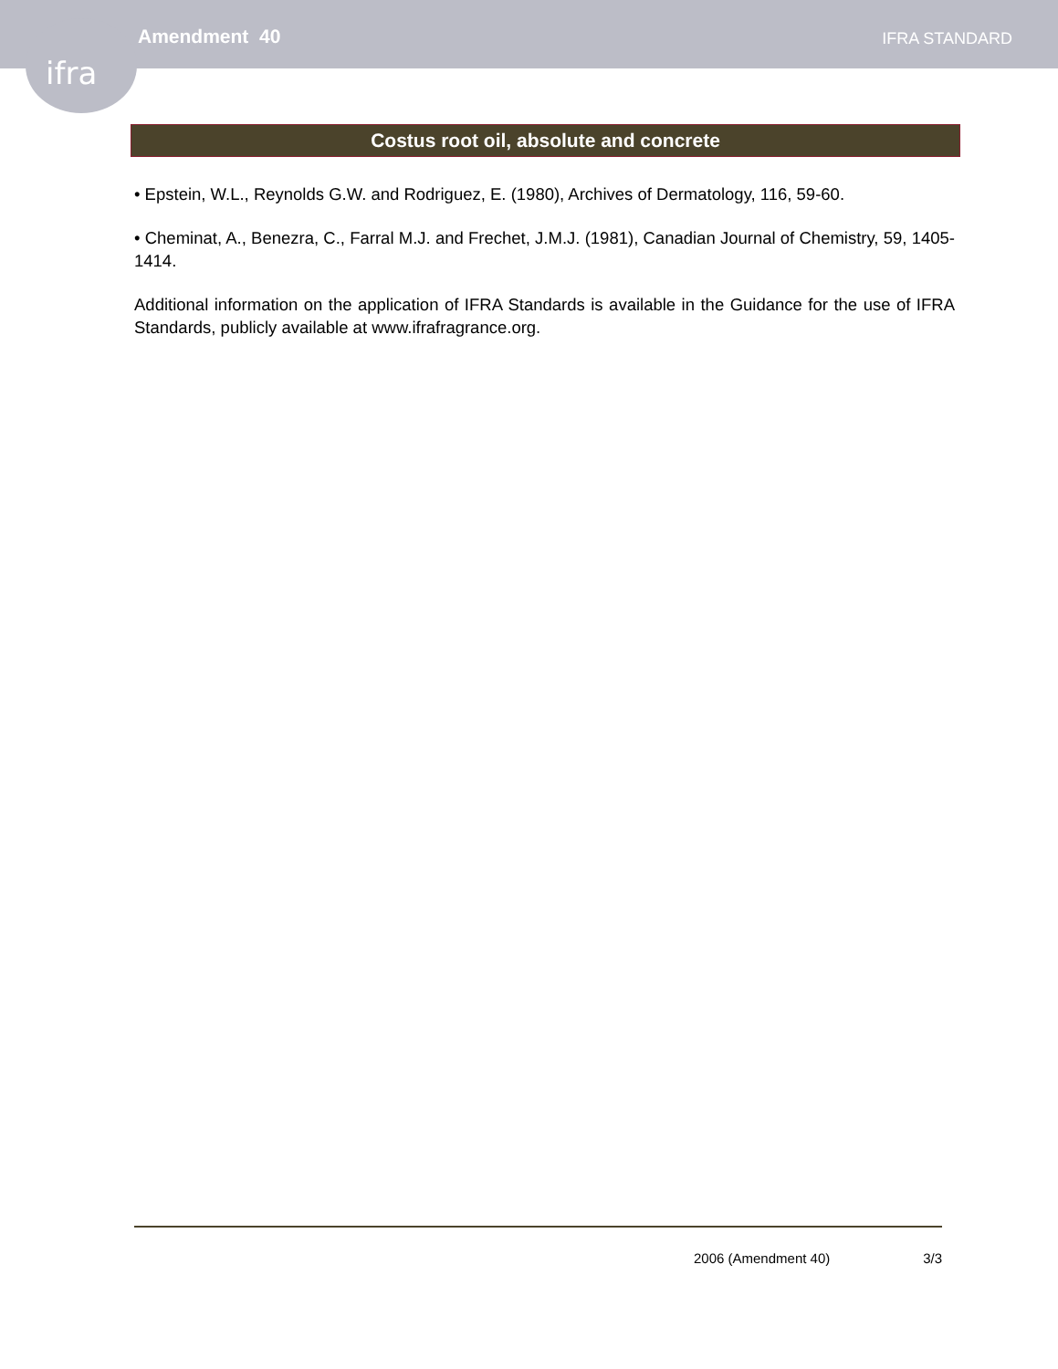ifra
Amendment 40
IFRA STANDARD
Costus root oil, absolute and concrete
• Epstein, W.L., Reynolds G.W. and Rodriguez, E. (1980), Archives of Dermatology, 116, 59-60.
• Cheminat, A., Benezra, C., Farral M.J. and Frechet, J.M.J. (1981), Canadian Journal of Chemistry, 59, 1405-1414.
Additional information on the application of IFRA Standards is available in the Guidance for the use of IFRA Standards, publicly available at www.ifrafragrance.org.
2006 (Amendment 40) 3/3